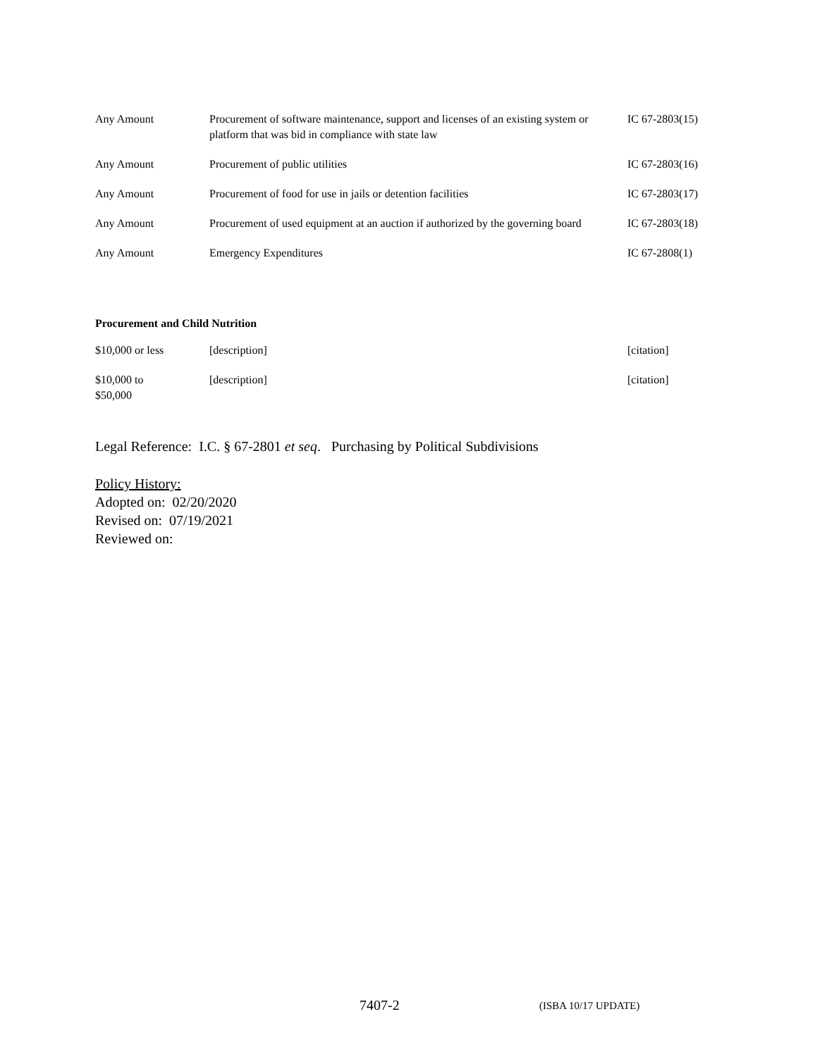| Any Amount | Procurement of software maintenance, support and licenses of an existing system or platform that was bid in compliance with state law | IC 67-2803(15) |
| Any Amount | Procurement of public utilities | IC 67-2803(16) |
| Any Amount | Procurement of food for use in jails or detention facilities | IC 67-2803(17) |
| Any Amount | Procurement of used equipment at an auction if authorized by the governing board | IC 67-2803(18) |
| Any Amount | Emergency Expenditures | IC 67-2808(1) |
Procurement and Child Nutrition
| $10,000 or less | [description] | [citation] |
| $10,000 to $50,000 | [description] | [citation] |
Legal Reference: I.C. § 67-2801 et seq. Purchasing by Political Subdivisions
Policy History:
Adopted on: 02/20/2020
Revised on: 07/19/2021
Reviewed on:
7407-2 (ISBA 10/17 UPDATE)